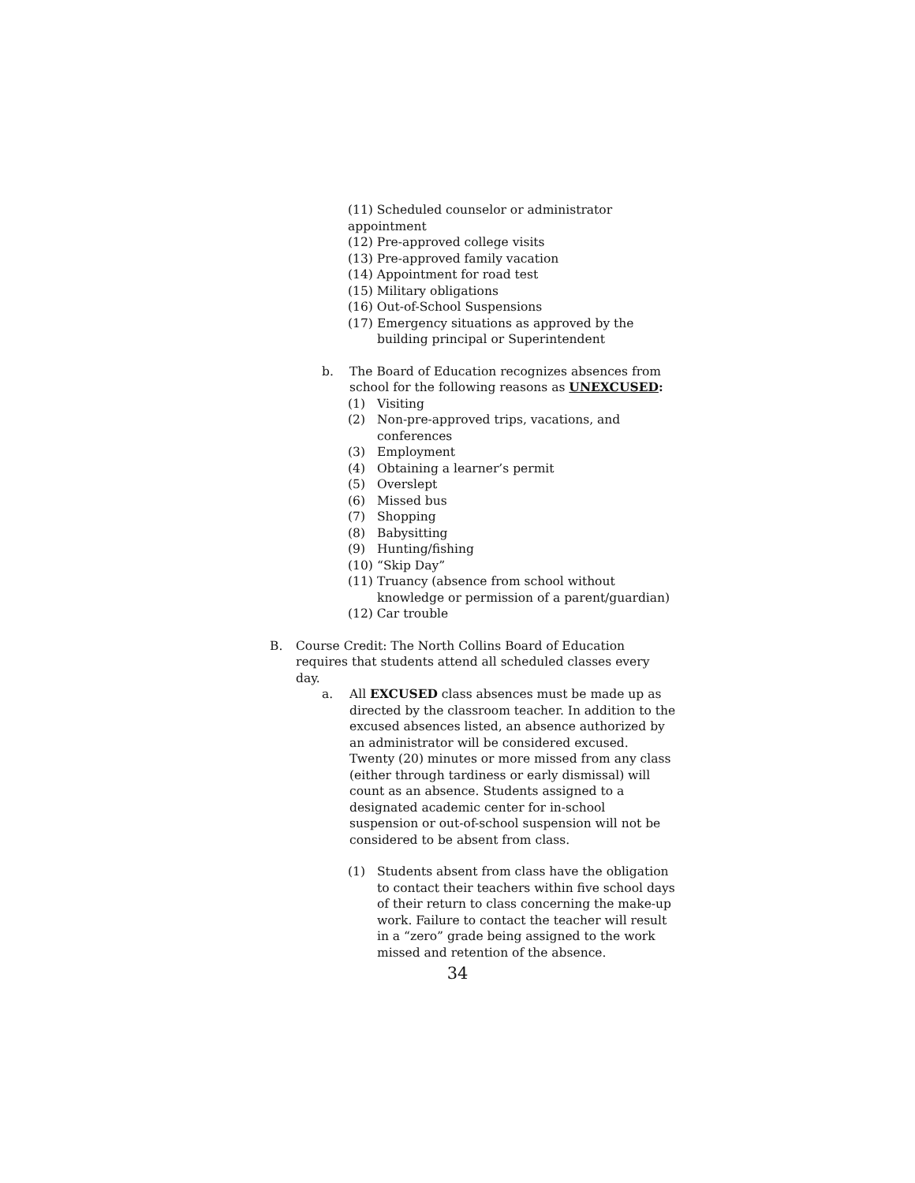(11) Scheduled counselor or administrator appointment
(12) Pre-approved college visits
(13) Pre-approved family vacation
(14) Appointment for road test
(15) Military obligations
(16) Out-of-School Suspensions
(17) Emergency situations as approved by the building principal or Superintendent
b. The Board of Education recognizes absences from school for the following reasons as UNEXCUSED:
(1) Visiting
(2) Non-pre-approved trips, vacations, and conferences
(3) Employment
(4) Obtaining a learner’s permit
(5) Overslept
(6) Missed bus
(7) Shopping
(8) Babysitting
(9) Hunting/fishing
(10) “Skip Day”
(11) Truancy (absence from school without knowledge or permission of a parent/guardian)
(12) Car trouble
B. Course Credit: The North Collins Board of Education requires that students attend all scheduled classes every day.
a. All EXCUSED class absences must be made up as directed by the classroom teacher. In addition to the excused absences listed, an absence authorized by an administrator will be considered excused. Twenty (20) minutes or more missed from any class (either through tardiness or early dismissal) will count as an absence. Students assigned to a designated academic center for in-school suspension or out-of-school suspension will not be considered to be absent from class.
(1) Students absent from class have the obligation to contact their teachers within five school days of their return to class concerning the make-up work. Failure to contact the teacher will result in a “zero” grade being assigned to the work missed and retention of the absence.
34